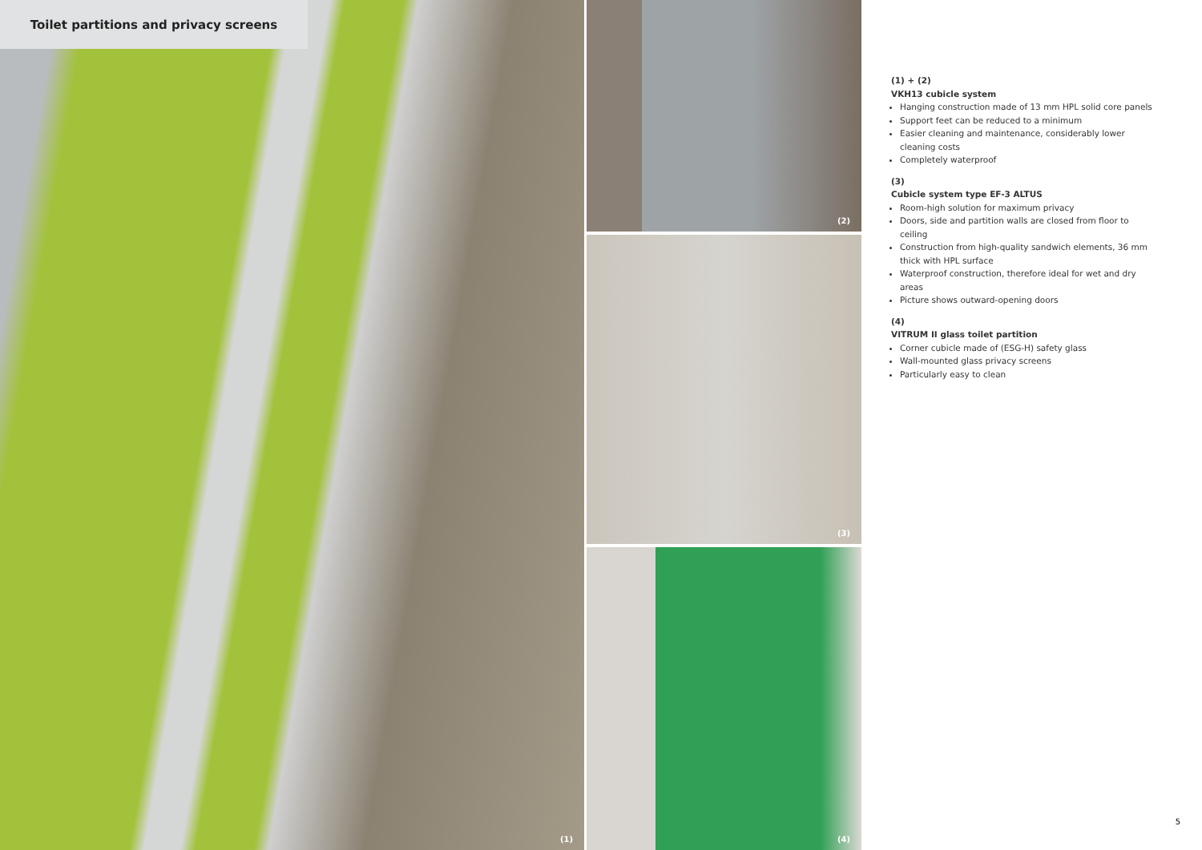(1) Toilet partitions and privacy screens (2)
(3)
(4)
(1) + (2)
VKH13 cubicle system
Hanging construction made of 13 mm HPL solid core panels
Support feet can be reduced to a minimum
Easier cleaning and maintenance, considerably lower cleaning costs
Completely waterproof
(3)
Cubicle system type EF-3 ALTUS
Room-high solution for maximum privacy
Doors, side and partition walls are closed from floor to ceiling
Construction from high-quality sandwich elements, 36 mm thick with HPL surface
Waterproof construction, therefore ideal for wet and dry areas
Picture shows outward-opening doors
(4)
VITRUM II glass toilet partition
Corner cubicle made of (ESG-H) safety glass
Wall-mounted glass privacy screens
Particularly easy to clean
5